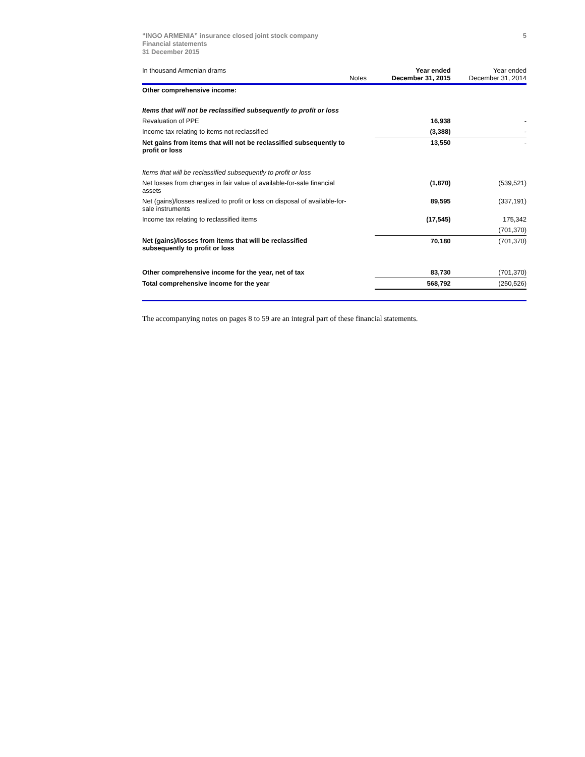“INGO ARMENIA” insurance closed joint stock company
Financial statements
31 December 2015
5
| In thousand Armenian drams | Notes | Year ended December 31, 2015 | Year ended December 31, 2014 |
| Other comprehensive income: | | | |
| Items that will not be reclassified subsequently to profit or loss | | | |
| Revaluation of PPE | | 16,938 | - |
| Income tax relating to items not reclassified | | (3,388) | - |
| Net gains from items that will not be reclassified subsequently to profit or loss | | 13,550 | - |
| Items that will be reclassified subsequently to profit or loss | | | |
| Net losses from changes in fair value of available-for-sale financial assets | | (1,870) | (539,521) |
| Net (gains)/losses realized to profit or loss on disposal of available-for-sale instruments | | 89,595 | (337,191) |
| Income tax relating to reclassified items | | (17,545) | 175,342 |
| | | | (701,370) |
| Net (gains)/losses from items that will be reclassified subsequently to profit or loss | | 70,180 | (701,370) |
| Other comprehensive income for the year, net of tax | | 83,730 | (701,370) |
| Total comprehensive income for the year | | 568,792 | (250,526) |
The accompanying notes on pages 8 to 59 are an integral part of these financial statements.